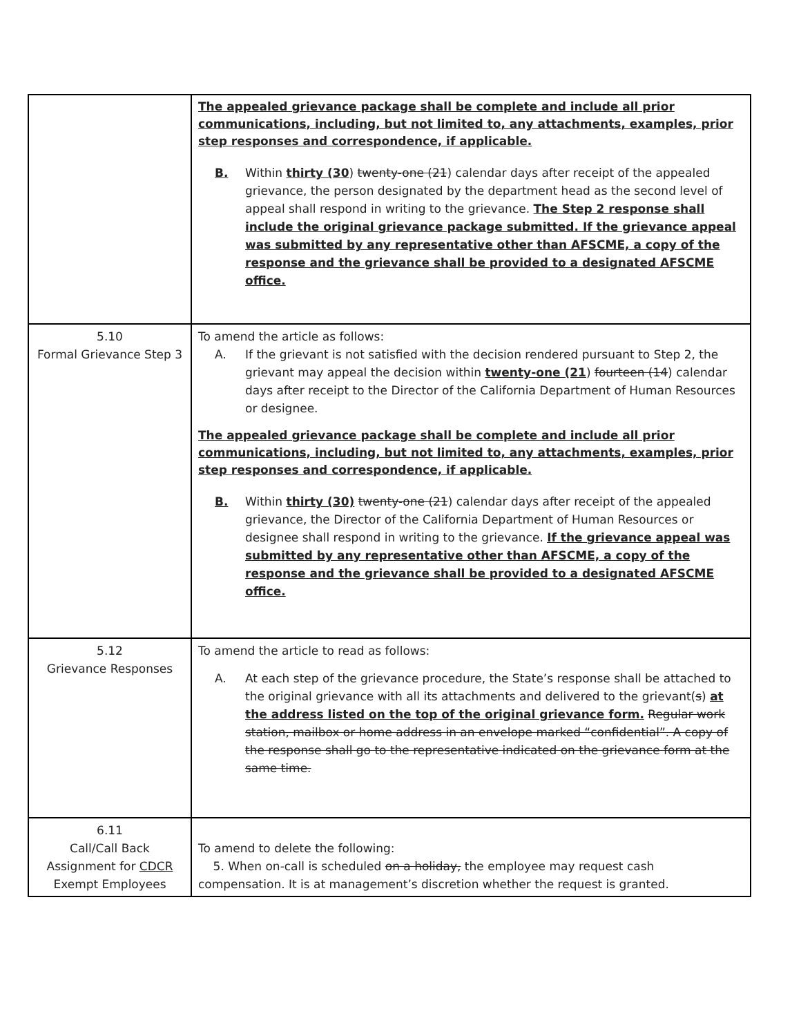| | The appealed grievance package shall be complete and include all prior communications, including, but not limited to, any attachments, examples, prior step responses and correspondence, if applicable. B. Within thirty (30 ) twenty-one (21 ) calendar days after receipt of the appealed grievance, the person designated by the department head as the second level of appeal shall respond in writing to the grievance. The Step 2 response shall include the original grievance package submitted. If the grievance appeal was submitted by any representative other than AFSCME, a copy of the response and the grievance shall be provided to a designated AFSCME office. |
| 5.10 Formal Grievance Step 3 | To amend the article as follows: A. If the grievant is not satisfied with the decision rendered pursuant to Step 2, the grievant may appeal the decision within twenty-one (21 ) fourteen (14 ) calendar days after receipt to the Director of the California Department of Human Resources or designee. The appealed grievance package shall be complete and include all prior communications, including, but not limited to, any attachments, examples, prior step responses and correspondence, if applicable. B. Within thirty (30) twenty-one (21 ) calendar days after receipt of the appealed grievance, the Director of the California Department of Human Resources or designee shall respond in writing to the grievance. If the grievance appeal was submitted by any representative other than AFSCME, a copy of the response and the grievance shall be provided to a designated AFSCME office. |
| 5.12 Grievance Responses | To amend the article to read as follows: A. At each step of the grievance procedure, the State’s response shall be attached to the original grievance with all its attachments and delivered to the grievant( s ) at the address listed on the top of the original grievance form. Regular work station, mailbox or home address in an envelope marked “confidential”. A copy of the response shall go to the representative indicated on the grievance form at the same time. |
| 6.11 Call/Call Back Assignment for CDCR Exempt Employees | To amend to delete the following: 5. When on-call is scheduled on a holiday, the employee may request cash compensation. It is at management’s discretion whether the request is granted. |